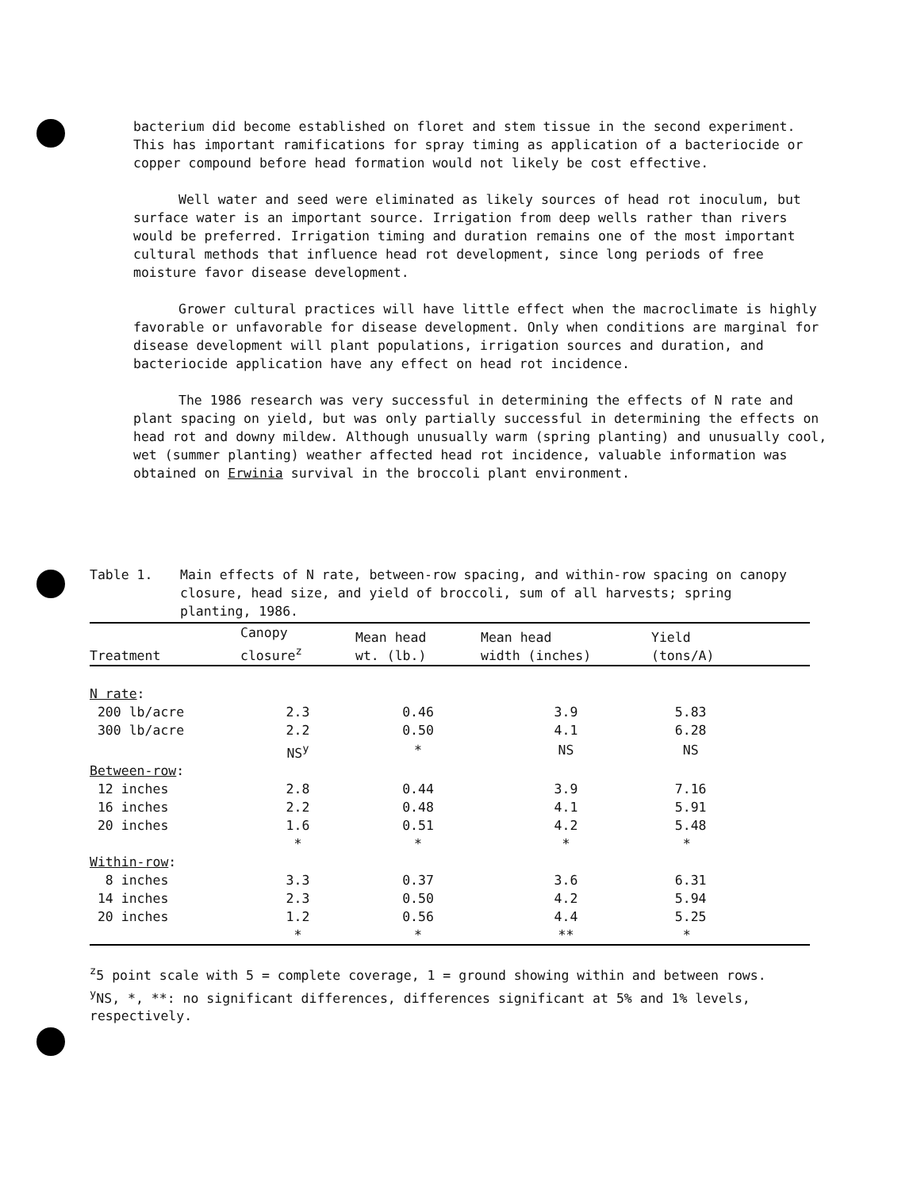bacterium did become established on floret and stem tissue in the second experiment. This has important ramifications for spray timing as application of a bacteriocide or copper compound before head formation would not likely be cost effective.
Well water and seed were eliminated as likely sources of head rot inoculum, but surface water is an important source. Irrigation from deep wells rather than rivers would be preferred. Irrigation timing and duration remains one of the most important cultural methods that influence head rot development, since long periods of free moisture favor disease development.
Grower cultural practices will have little effect when the macroclimate is highly favorable or unfavorable for disease development. Only when conditions are marginal for disease development will plant populations, irrigation sources and duration, and bacteriocide application have any effect on head rot incidence.
The 1986 research was very successful in determining the effects of N rate and plant spacing on yield, but was only partially successful in determining the effects on head rot and downy mildew. Although unusually warm (spring planting) and unusually cool, wet (summer planting) weather affected head rot incidence, valuable information was obtained on Erwinia survival in the broccoli plant environment.
Table 1. Main effects of N rate, between-row spacing, and within-row spacing on canopy closure, head size, and yield of broccoli, sum of all harvests; spring planting, 1986.
| Treatment | Canopy closure<sup>z</sup> | Mean head wt. (lb.) | Mean head width (inches) | Yield (tons/A) |
| --- | --- | --- | --- | --- |
| N rate : | | | | |
| 200 lb/acre | 2.3 | 0.46 | 3.9 | 5.83 |
| 300 lb/acre | 2.2 | 0.50 | 4.1 | 6.28 |
| | NS<sup>y</sup> | * | NS | NS |
| Between-row : | | | | |
| 12 inches | 2.8 | 0.44 | 3.9 | 7.16 |
| 16 inches | 2.2 | 0.48 | 4.1 | 5.91 |
| 20 inches | 1.6 | 0.51 | 4.2 | 5.48 |
| | * | * | * | * |
| Within-row : | | | | |
| 8 inches | 3.3 | 0.37 | 3.6 | 6.31 |
| 14 inches | 2.3 | 0.50 | 4.2 | 5.94 |
| 20 inches | 1.2 | 0.56 | 4.4 | 5.25 |
| | * | * | ** | * |
<sup>z</sup> 5 point scale with 5 = complete coverage, 1 = ground showing within and between rows.
<sup>y</sup> NS, *, **: no significant differences, differences significant at 5% and 1% levels, respectively.